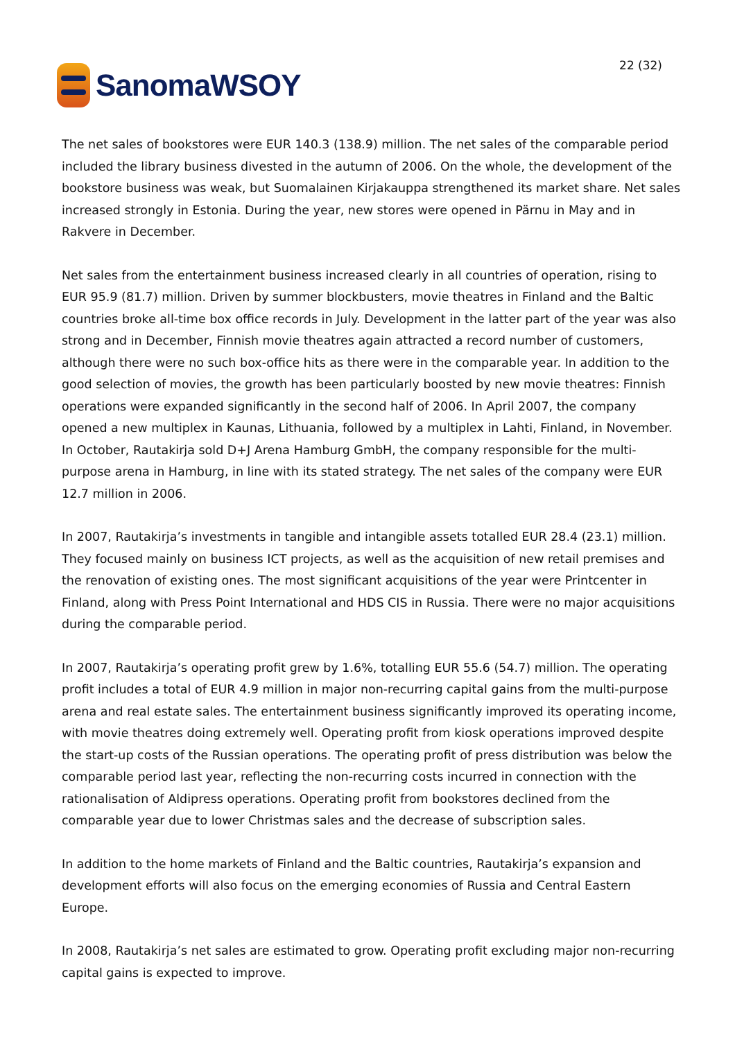SanomaWSOY
22 (32)
The net sales of bookstores were EUR 140.3 (138.9) million. The net sales of the comparable period included the library business divested in the autumn of 2006. On the whole, the development of the bookstore business was weak, but Suomalainen Kirjakauppa strengthened its market share. Net sales increased strongly in Estonia. During the year, new stores were opened in Pärnu in May and in Rakvere in December.
Net sales from the entertainment business increased clearly in all countries of operation, rising to EUR 95.9 (81.7) million. Driven by summer blockbusters, movie theatres in Finland and the Baltic countries broke all-time box office records in July. Development in the latter part of the year was also strong and in December, Finnish movie theatres again attracted a record number of customers, although there were no such box-office hits as there were in the comparable year. In addition to the good selection of movies, the growth has been particularly boosted by new movie theatres: Finnish operations were expanded significantly in the second half of 2006. In April 2007, the company opened a new multiplex in Kaunas, Lithuania, followed by a multiplex in Lahti, Finland, in November. In October, Rautakirja sold D+J Arena Hamburg GmbH, the company responsible for the multi-purpose arena in Hamburg, in line with its stated strategy. The net sales of the company were EUR 12.7 million in 2006.
In 2007, Rautakirja’s investments in tangible and intangible assets totalled EUR 28.4 (23.1) million. They focused mainly on business ICT projects, as well as the acquisition of new retail premises and the renovation of existing ones. The most significant acquisitions of the year were Printcenter in Finland, along with Press Point International and HDS CIS in Russia. There were no major acquisitions during the comparable period.
In 2007, Rautakirja’s operating profit grew by 1.6%, totalling EUR 55.6 (54.7) million. The operating profit includes a total of EUR 4.9 million in major non-recurring capital gains from the multi-purpose arena and real estate sales. The entertainment business significantly improved its operating income, with movie theatres doing extremely well. Operating profit from kiosk operations improved despite the start-up costs of the Russian operations. The operating profit of press distribution was below the comparable period last year, reflecting the non-recurring costs incurred in connection with the rationalisation of Aldipress operations. Operating profit from bookstores declined from the comparable year due to lower Christmas sales and the decrease of subscription sales.
In addition to the home markets of Finland and the Baltic countries, Rautakirja’s expansion and development efforts will also focus on the emerging economies of Russia and Central Eastern Europe.
In 2008, Rautakirja’s net sales are estimated to grow. Operating profit excluding major non-recurring capital gains is expected to improve.